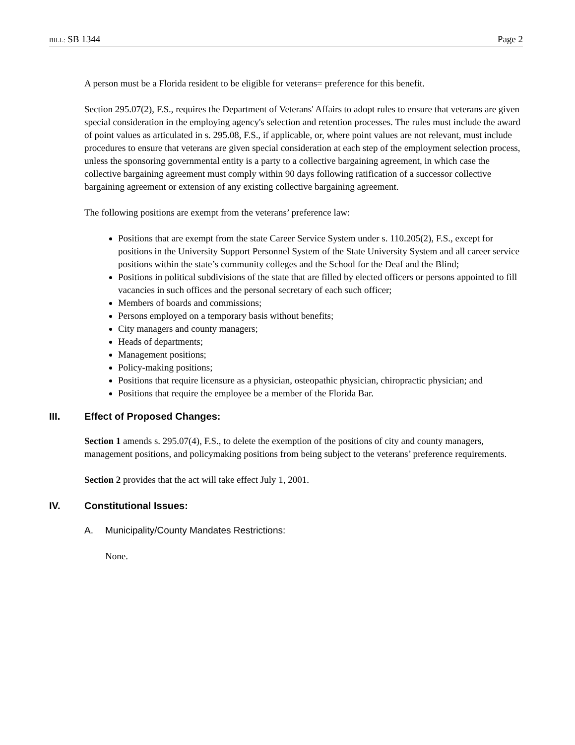BILL: SB 1344 Page 2
A person must be a Florida resident to be eligible for veterans= preference for this benefit.
Section 295.07(2), F.S., requires the Department of Veterans' Affairs to adopt rules to ensure that veterans are given special consideration in the employing agency's selection and retention processes. The rules must include the award of point values as articulated in s. 295.08, F.S., if applicable, or, where point values are not relevant, must include procedures to ensure that veterans are given special consideration at each step of the employment selection process, unless the sponsoring governmental entity is a party to a collective bargaining agreement, in which case the collective bargaining agreement must comply within 90 days following ratification of a successor collective bargaining agreement or extension of any existing collective bargaining agreement.
The following positions are exempt from the veterans’ preference law:
Positions that are exempt from the state Career Service System under s. 110.205(2), F.S., except for positions in the University Support Personnel System of the State University System and all career service positions within the state’s community colleges and the School for the Deaf and the Blind;
Positions in political subdivisions of the state that are filled by elected officers or persons appointed to fill vacancies in such offices and the personal secretary of each such officer;
Members of boards and commissions;
Persons employed on a temporary basis without benefits;
City managers and county managers;
Heads of departments;
Management positions;
Policy-making positions;
Positions that require licensure as a physician, osteopathic physician, chiropractic physician; and
Positions that require the employee be a member of the Florida Bar.
III. Effect of Proposed Changes:
Section 1 amends s. 295.07(4), F.S., to delete the exemption of the positions of city and county managers, management positions, and policymaking positions from being subject to the veterans’ preference requirements.
Section 2 provides that the act will take effect July 1, 2001.
IV. Constitutional Issues:
A. Municipality/County Mandates Restrictions:
None.